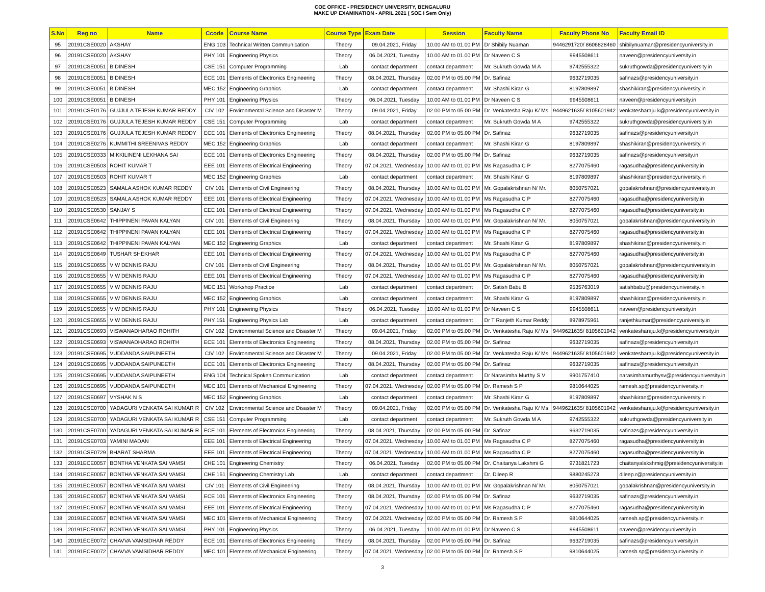COE OFFICE - PRESIDENCY UNIVERSITY, BENGALURU
MAKE UP EXAMINATION - APRIL 2021 ( SOE I Sem Only)
| S.No | Reg no | Name | Ccode | Course Name | Course Type | Exam Date | Session | Faculty Name | Faculty Phone No | Faculty Email ID |
| --- | --- | --- | --- | --- | --- | --- | --- | --- | --- | --- |
| 95 | 20191CSE0020 | AKSHAY | ENG 103 | Technical Written Communication | Theory | 09.04.2021, Friday | 10.00 AM to 01.00 PM | Dr Shibily Nuaman | 9446291720/ 8606828460 | shibilynuaman@presidencyuniversity.in |
| 96 | 20191CSE0020 | AKSHAY | PHY 101 | Engineering Physics | Theory | 06.04.2021, Tuesday | 10.00 AM to 01.00 PM | Dr Naveen C S | 9945508611 | naveen@presidencyuniversity.in |
| 97 | 20191CSE0051 | B DINESH | CSE 151 | Computer Programming | Lab | contact department | contact department | Mr. Sukruth Gowda M A | 9742555322 | sukruthgowda@presidencyuniversity.in |
| 98 | 20191CSE0051 | B DINESH | ECE 101 | Elements of Electronics Engineering | Theory | 08.04.2021, Thursday | 02.00 PM to 05.00 PM | Dr. Safinaz | 9632719035 | safinazs@presidencyuniversity.in |
| 99 | 20191CSE0051 | B DINESH | MEC 152 | Engineering Graphics | Lab | contact department | contact department | Mr. Shashi Kiran G | 8197809897 | shashikiran@presidencyuniversity.in |
| 100 | 20191CSE0051 | B DINESH | PHY 101 | Engineering Physics | Theory | 06.04.2021, Tuesday | 10.00 AM to 01.00 PM | Dr Naveen C S | 9945508611 | naveen@presidencyuniversity.in |
| 101 | 20191CSE0176 | GUJJULA TEJESH KUMAR REDDY | CIV 102 | Environmental Science and Disaster M | Theory | 09.04.2021, Friday | 02.00 PM to 05.00 PM | Dr. Venkatesha Raju K/ Ms | 9449621635/ 8105601942 | venkatesharaju.k@presidencyuniversity.in |
| 102 | 20191CSE0176 | GUJJULA TEJESH KUMAR REDDY | CSE 151 | Computer Programming | Lab | contact department | contact department | Mr. Sukruth Gowda M A | 9742555322 | sukruthgowda@presidencyuniversity.in |
| 103 | 20191CSE0176 | GUJJULA TEJESH KUMAR REDDY | ECE 101 | Elements of Electronics Engineering | Theory | 08.04.2021, Thursday | 02.00 PM to 05.00 PM | Dr. Safinaz | 9632719035 | safinazs@presidencyuniversity.in |
| 104 | 20191CSE0276 | KUMMITHI SREENIVAS REDDY | MEC 152 | Engineering Graphics | Lab | contact department | contact department | Mr. Shashi Kiran G | 8197809897 | shashikiran@presidencyuniversity.in |
| 105 | 20191CSE0333 | MIKKILINENI LEKHANA SAI | ECE 101 | Elements of Electronics Engineering | Theory | 08.04.2021, Thursday | 02.00 PM to 05.00 PM | Dr. Safinaz | 9632719035 | safinazs@presidencyuniversity.in |
| 106 | 20191CSE0503 | ROHIT KUMAR T | EEE 101 | Elements of Electrical Engineering | Theory | 07.04.2021, Wednesday | 10.00 AM to 01.00 PM | Ms Ragasudha C P | 8277075460 | ragasudha@presidencyuniversity.in |
| 107 | 20191CSE0503 | ROHIT KUMAR T | MEC 152 | Engineering Graphics | Lab | contact department | contact department | Mr. Shashi Kiran G | 8197809897 | shashikiran@presidencyuniversity.in |
| 108 | 20191CSE0523 | SAMALA ASHOK KUMAR REDDY | CIV 101 | Elements of Civil Engineering | Theory | 08.04.2021, Thursday | 10.00 AM to 01.00 PM | Mr. Gopalakrishnan N/ Mr. | 8050757021 | gopalakrishnan@presidencyuniversity.in |
| 109 | 20191CSE0523 | SAMALA ASHOK KUMAR REDDY | EEE 101 | Elements of Electrical Engineering | Theory | 07.04.2021, Wednesday | 10.00 AM to 01.00 PM | Ms Ragasudha C P | 8277075460 | ragasudha@presidencyuniversity.in |
| 110 | 20191CSE0530 | SANJAY S | EEE 101 | Elements of Electrical Engineering | Theory | 07.04.2021, Wednesday | 10.00 AM to 01.00 PM | Ms Ragasudha C P | 8277075460 | ragasudha@presidencyuniversity.in |
| 111 | 20191CSE0642 | THIPPINENI PAVAN KALYAN | CIV 101 | Elements of Civil Engineering | Theory | 08.04.2021, Thursday | 10.00 AM to 01.00 PM | Mr. Gopalakrishnan N/ Mr. | 8050757021 | gopalakrishnan@presidencyuniversity.in |
| 112 | 20191CSE0642 | THIPPINENI PAVAN KALYAN | EEE 101 | Elements of Electrical Engineering | Theory | 07.04.2021, Wednesday | 10.00 AM to 01.00 PM | Ms Ragasudha C P | 8277075460 | ragasudha@presidencyuniversity.in |
| 113 | 20191CSE0642 | THIPPINENI PAVAN KALYAN | MEC 152 | Engineering Graphics | Lab | contact department | contact department | Mr. Shashi Kiran G | 8197809897 | shashikiran@presidencyuniversity.in |
| 114 | 20191CSE0649 | TUSHAR SHEKHAR | EEE 101 | Elements of Electrical Engineering | Theory | 07.04.2021, Wednesday | 10.00 AM to 01.00 PM | Ms Ragasudha C P | 8277075460 | ragasudha@presidencyuniversity.in |
| 115 | 20191CSE0655 | V W DENNIS RAJU | CIV 101 | Elements of Civil Engineering | Theory | 08.04.2021, Thursday | 10.00 AM to 01.00 PM | Mr. Gopalakrishnan N/ Mr. | 8050757021 | gopalakrishnan@presidencyuniversity.in |
| 116 | 20191CSE0655 | V W DENNIS RAJU | EEE 101 | Elements of Electrical Engineering | Theory | 07.04.2021, Wednesday | 10.00 AM to 01.00 PM | Ms Ragasudha C P | 8277075460 | ragasudha@presidencyuniversity.in |
| 117 | 20191CSE0655 | V W DENNIS RAJU | MEC 151 | Workshop Practice | Lab | contact department | contact department | Dr. Satish Babu B | 9535763019 | satishbabu@presidencyuniversity.in |
| 118 | 20191CSE0655 | V W DENNIS RAJU | MEC 152 | Engineering Graphics | Lab | contact department | contact department | Mr. Shashi Kiran G | 8197809897 | shashikiran@presidencyuniversity.in |
| 119 | 20191CSE0655 | V W DENNIS RAJU | PHY 101 | Engineering Physics | Theory | 06.04.2021, Tuesday | 10.00 AM to 01.00 PM | Dr Naveen C S | 9945508611 | naveen@presidencyuniversity.in |
| 120 | 20191CSE0655 | V W DENNIS RAJU | PHY 151 | Engineering Physics Lab | Lab | contact department | contact department | Dr T Ranjeth Kumar Reddy | 8978975961 | ranjethkumar@presidencyuniversity.in |
| 121 | 20191CSE0693 | VISWANADHARAO ROHITH | CIV 102 | Environmental Science and Disaster M | Theory | 09.04.2021, Friday | 02.00 PM to 05.00 PM | Dr. Venkatesha Raju K/ Ms | 9449621635/ 8105601942 | venkatesharaju.k@presidencyuniversity.in |
| 122 | 20191CSE0693 | VISWANADHARAO ROHITH | ECE 101 | Elements of Electronics Engineering | Theory | 08.04.2021, Thursday | 02.00 PM to 05.00 PM | Dr. Safinaz | 9632719035 | safinazs@presidencyuniversity.in |
| 123 | 20191CSE0695 | VUDDANDA SAIPUNEETH | CIV 102 | Environmental Science and Disaster M | Theory | 09.04.2021, Friday | 02.00 PM to 05.00 PM | Dr. Venkatesha Raju K/ Ms | 9449621635/ 8105601942 | venkatesharaju.k@presidencyuniversity.in |
| 124 | 20191CSE0695 | VUDDANDA SAIPUNEETH | ECE 101 | Elements of Electronics Engineering | Theory | 08.04.2021, Thursday | 02.00 PM to 05.00 PM | Dr. Safinaz | 9632719035 | safinazs@presidencyuniversity.in |
| 125 | 20191CSE0695 | VUDDANDA SAIPUNEETH | ENG 104 | Technical Spoken Communication | Lab | contact department | contact department | Dr Narasimha Murthy S V | 9901757410 | narasimhamurthysv@presidencyuniversity.in |
| 126 | 20191CSE0695 | VUDDANDA SAIPUNEETH | MEC 101 | Elements of Mechanical Engineering | Theory | 07.04.2021, Wednesday | 02.00 PM to 05.00 PM | Dr. Ramesh S P | 9810644025 | ramesh.sp@presidencyuniversity.in |
| 127 | 20191CSE0697 | VYSHAK N S | MEC 152 | Engineering Graphics | Lab | contact department | contact department | Mr. Shashi Kiran G | 8197809897 | shashikiran@presidencyuniversity.in |
| 128 | 20191CSE0700 | YADAGURI VENKATA SAI KUMAR R | CIV 102 | Environmental Science and Disaster M | Theory | 09.04.2021, Friday | 02.00 PM to 05.00 PM | Dr. Venkatesha Raju K/ Ms | 9449621635/ 8105601942 | venkatesharaju.k@presidencyuniversity.in |
| 129 | 20191CSE0700 | YADAGURI VENKATA SAI KUMAR R | CSE 151 | Computer Programming | Lab | contact department | contact department | Mr. Sukruth Gowda M A | 9742555322 | sukruthgowda@presidencyuniversity.in |
| 130 | 20191CSE0700 | YADAGURI VENKATA SAI KUMAR R | ECE 101 | Elements of Electronics Engineering | Theory | 08.04.2021, Thursday | 02.00 PM to 05.00 PM | Dr. Safinaz | 9632719035 | safinazs@presidencyuniversity.in |
| 131 | 20191CSE0703 | YAMINI MADAN | EEE 101 | Elements of Electrical Engineering | Theory | 07.04.2021, Wednesday | 10.00 AM to 01.00 PM | Ms Ragasudha C P | 8277075460 | ragasudha@presidencyuniversity.in |
| 132 | 20191CSE0729 | BHARAT SHARMA | EEE 101 | Elements of Electrical Engineering | Theory | 07.04.2021, Wednesday | 10.00 AM to 01.00 PM | Ms Ragasudha C P | 8277075460 | ragasudha@presidencyuniversity.in |
| 133 | 20191ECE0057 | BONTHA VENKATA SAI VAMSI | CHE 101 | Engineering Chemistry | Theory | 06.04.2021, Tuesday | 02.00 PM to 05.00 PM | Dr. Chaitanya Lakshmi G | 9731821723 | chaitanyalakshmig@presidencyuniversity.in |
| 134 | 20191ECE0057 | BONTHA VENKATA SAI VAMSI | CHE 151 | Engineering Chemistry Lab | Lab | contact department | contact department | Dr. Dileep R | 9880245273 | dileep.r@presidencyuniversity.in |
| 135 | 20191ECE0057 | BONTHA VENKATA SAI VAMSI | CIV 101 | Elements of Civil Engineering | Theory | 08.04.2021, Thursday | 10.00 AM to 01.00 PM | Mr. Gopalakrishnan N/ Mr. | 8050757021 | gopalakrishnan@presidencyuniversity.in |
| 136 | 20191ECE0057 | BONTHA VENKATA SAI VAMSI | ECE 101 | Elements of Electronics Engineering | Theory | 08.04.2021, Thursday | 02.00 PM to 05.00 PM | Dr. Safinaz | 9632719035 | safinazs@presidencyuniversity.in |
| 137 | 20191ECE0057 | BONTHA VENKATA SAI VAMSI | EEE 101 | Elements of Electrical Engineering | Theory | 07.04.2021, Wednesday | 10.00 AM to 01.00 PM | Ms Ragasudha C P | 8277075460 | ragasudha@presidencyuniversity.in |
| 138 | 20191ECE0057 | BONTHA VENKATA SAI VAMSI | MEC 101 | Elements of Mechanical Engineering | Theory | 07.04.2021, Wednesday | 02.00 PM to 05.00 PM | Dr. Ramesh S P | 9810644025 | ramesh.sp@presidencyuniversity.in |
| 139 | 20191ECE0057 | BONTHA VENKATA SAI VAMSI | PHY 101 | Engineering Physics | Theory | 06.04.2021, Tuesday | 10.00 AM to 01.00 PM | Dr Naveen C S | 9945508611 | naveen@presidencyuniversity.in |
| 140 | 20191ECE0072 | CHAVVA VAMSIDHAR REDDY | ECE 101 | Elements of Electronics Engineering | Theory | 08.04.2021, Thursday | 02.00 PM to 05.00 PM | Dr. Safinaz | 9632719035 | safinazs@presidencyuniversity.in |
| 141 | 20191ECE0072 | CHAVVA VAMSIDHAR REDDY | MEC 101 | Elements of Mechanical Engineering | Theory | 07.04.2021, Wednesday | 02.00 PM to 05.00 PM | Dr. Ramesh S P | 9810644025 | ramesh.sp@presidencyuniversity.in |
3